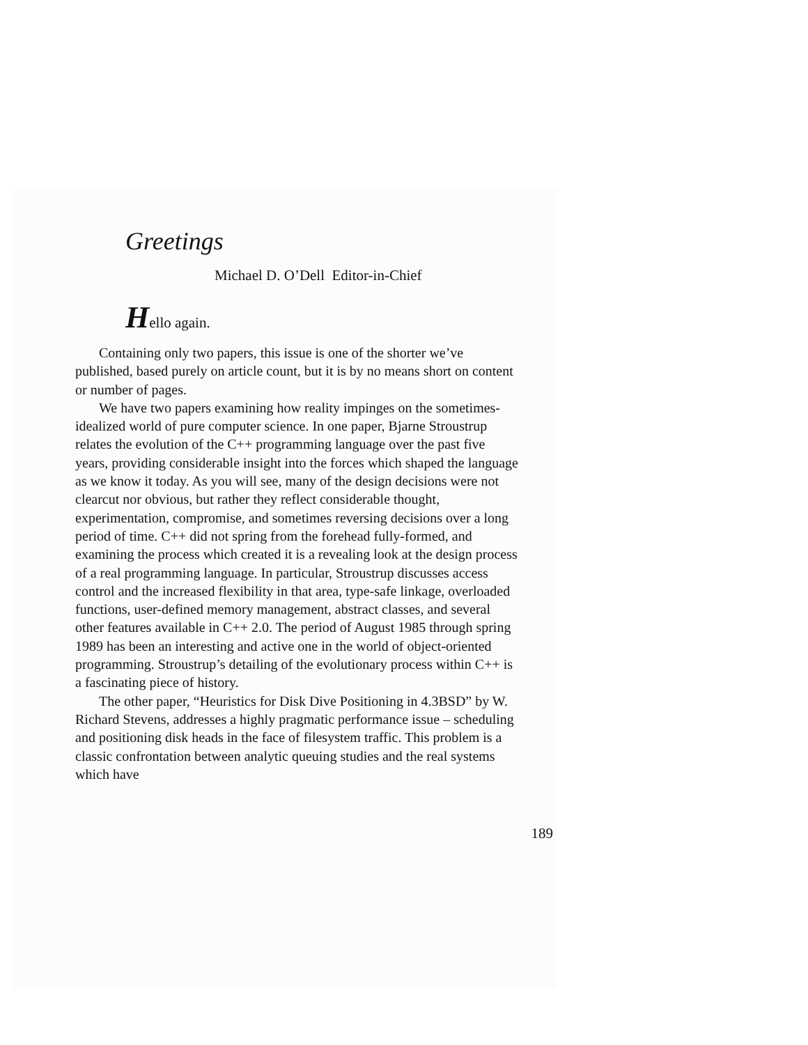Greetings
Michael D. O’Dell Editor-in-Chief
Hello again.
Containing only two papers, this issue is one of the shorter we’ve published, based purely on article count, but it is by no means short on content or number of pages.
We have two papers examining how reality impinges on the sometimes-idealized world of pure computer science. In one paper, Bjarne Stroustrup relates the evolution of the C++ programming language over the past five years, providing considerable insight into the forces which shaped the language as we know it today. As you will see, many of the design decisions were not clearcut nor obvious, but rather they reflect considerable thought, experimentation, compromise, and sometimes reversing decisions over a long period of time. C++ did not spring from the forehead fully-formed, and examining the process which created it is a revealing look at the design process of a real programming language. In particular, Stroustrup discusses access control and the increased flexibility in that area, type-safe linkage, overloaded functions, user-defined memory management, abstract classes, and several other features available in C++ 2.0. The period of August 1985 through spring 1989 has been an interesting and active one in the world of object-oriented programming. Stroustrup’s detailing of the evolutionary process within C++ is a fascinating piece of history.
The other paper, “Heuristics for Disk Dive Positioning in 4.3BSD” by W. Richard Stevens, addresses a highly pragmatic performance issue – scheduling and positioning disk heads in the face of filesystem traffic. This problem is a classic confrontation between analytic queuing studies and the real systems which have
189